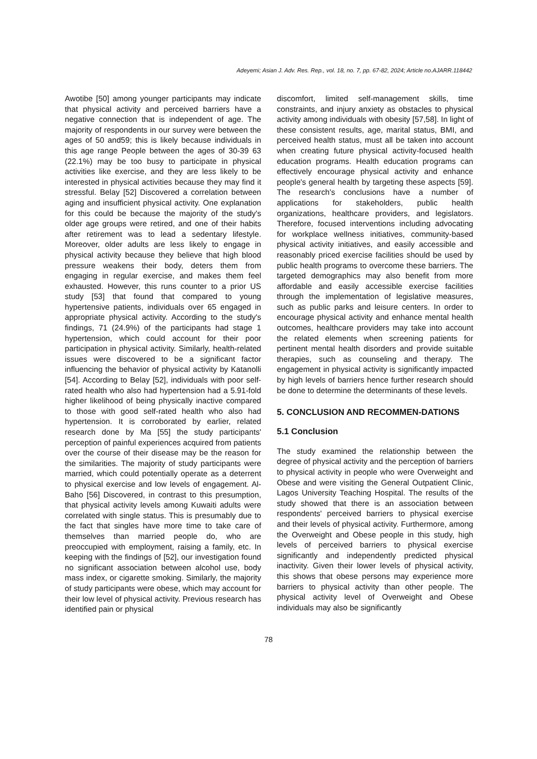Adeyemi; Asian J. Adv. Res. Rep., vol. 18, no. 7, pp. 67-82, 2024; Article no.AJARR.118442
Awotibe [50] among younger participants may indicate that physical activity and perceived barriers have a negative connection that is independent of age. The majority of respondents in our survey were between the ages of 50 and59; this is likely because individuals in this age range People between the ages of 30-39 63 (22.1%) may be too busy to participate in physical activities like exercise, and they are less likely to be interested in physical activities because they may find it stressful. Belay [52] Discovered a correlation between aging and insufficient physical activity. One explanation for this could be because the majority of the study's older age groups were retired, and one of their habits after retirement was to lead a sedentary lifestyle. Moreover, older adults are less likely to engage in physical activity because they believe that high blood pressure weakens their body, deters them from engaging in regular exercise, and makes them feel exhausted. However, this runs counter to a prior US study [53] that found that compared to young hypertensive patients, individuals over 65 engaged in appropriate physical activity. According to the study's findings, 71 (24.9%) of the participants had stage 1 hypertension, which could account for their poor participation in physical activity. Similarly, health-related issues were discovered to be a significant factor influencing the behavior of physical activity by Katanolli [54]. According to Belay [52], individuals with poor self-rated health who also had hypertension had a 5.91-fold higher likelihood of being physically inactive compared to those with good self-rated health who also had hypertension. It is corroborated by earlier, related research done by Ma [55] the study participants' perception of painful experiences acquired from patients over the course of their disease may be the reason for the similarities. The majority of study participants were married, which could potentially operate as a deterrent to physical exercise and low levels of engagement. Al-Baho [56] Discovered, in contrast to this presumption, that physical activity levels among Kuwaiti adults were correlated with single status. This is presumably due to the fact that singles have more time to take care of themselves than married people do, who are preoccupied with employment, raising a family, etc. In keeping with the findings of [52], our investigation found no significant association between alcohol use, body mass index, or cigarette smoking. Similarly, the majority of study participants were obese, which may account for their low level of physical activity. Previous research has identified pain or physical
discomfort, limited self-management skills, time constraints, and injury anxiety as obstacles to physical activity among individuals with obesity [57,58]. In light of these consistent results, age, marital status, BMI, and perceived health status, must all be taken into account when creating future physical activity-focused health education programs. Health education programs can effectively encourage physical activity and enhance people's general health by targeting these aspects [59]. The research's conclusions have a number of applications for stakeholders, public health organizations, healthcare providers, and legislators. Therefore, focused interventions including advocating for workplace wellness initiatives, community-based physical activity initiatives, and easily accessible and reasonably priced exercise facilities should be used by public health programs to overcome these barriers. The targeted demographics may also benefit from more affordable and easily accessible exercise facilities through the implementation of legislative measures, such as public parks and leisure centers. In order to encourage physical activity and enhance mental health outcomes, healthcare providers may take into account the related elements when screening patients for pertinent mental health disorders and provide suitable therapies, such as counseling and therapy. The engagement in physical activity is significantly impacted by high levels of barriers hence further research should be done to determine the determinants of these levels.
5. CONCLUSION AND RECOMMEN-DATIONS
5.1 Conclusion
The study examined the relationship between the degree of physical activity and the perception of barriers to physical activity in people who were Overweight and Obese and were visiting the General Outpatient Clinic, Lagos University Teaching Hospital. The results of the study showed that there is an association between respondents' perceived barriers to physical exercise and their levels of physical activity. Furthermore, among the Overweight and Obese people in this study, high levels of perceived barriers to physical exercise significantly and independently predicted physical inactivity. Given their lower levels of physical activity, this shows that obese persons may experience more barriers to physical activity than other people. The physical activity level of Overweight and Obese individuals may also be significantly
78